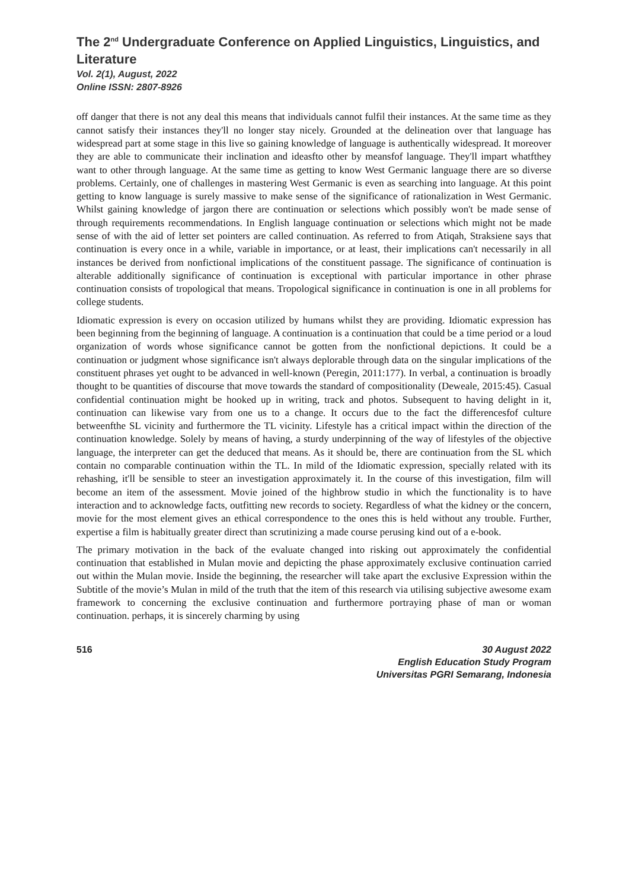The 2<sup>nd</sup> Undergraduate Conference on Applied Linguistics, Linguistics, and Literature
Vol. 2(1), August, 2022
Online ISSN: 2807-8926
off danger that there is not any deal this means that individuals cannot fulfil their instances. At the same time as they cannot satisfy their instances they'll no longer stay nicely. Grounded at the delineation over that language has widespread part at some stage in this live so gaining knowledge of language is authentically widespread. It moreover they are able to communicate their inclination and ideasfto other by meansfof language. They'll impart whatfthey want to other through language. At the same time as getting to know West Germanic language there are so diverse problems. Certainly, one of challenges in mastering West Germanic is even as searching into language. At this point getting to know language is surely massive to make sense of the significance of rationalization in West Germanic. Whilst gaining knowledge of jargon there are continuation or selections which possibly won't be made sense of through requirements recommendations. In English language continuation or selections which might not be made sense of with the aid of letter set pointers are called continuation. As referred to from Atiqah, Straksiene says that continuation is every once in a while, variable in importance, or at least, their implications can't necessarily in all instances be derived from nonfictional implications of the constituent passage. The significance of continuation is alterable additionally significance of continuation is exceptional with particular importance in other phrase continuation consists of tropological that means. Tropological significance in continuation is one in all problems for college students.
Idiomatic expression is every on occasion utilized by humans whilst they are providing. Idiomatic expression has been beginning from the beginning of language. A continuation is a continuation that could be a time period or a loud organization of words whose significance cannot be gotten from the nonfictional depictions. It could be a continuation or judgment whose significance isn't always deplorable through data on the singular implications of the constituent phrases yet ought to be advanced in well-known (Peregin, 2011:177). In verbal, a continuation is broadly thought to be quantities of discourse that move towards the standard of compositionality (Deweale, 2015:45). Casual confidential continuation might be hooked up in writing, track and photos. Subsequent to having delight in it, continuation can likewise vary from one us to a change. It occurs due to the fact the differencesfof culture betweenfthe SL vicinity and furthermore the TL vicinity. Lifestyle has a critical impact within the direction of the continuation knowledge. Solely by means of having, a sturdy underpinning of the way of lifestyles of the objective language, the interpreter can get the deduced that means. As it should be, there are continuation from the SL which contain no comparable continuation within the TL. In mild of the Idiomatic expression, specially related with its rehashing, it'll be sensible to steer an investigation approximately it. In the course of this investigation, film will become an item of the assessment. Movie joined of the highbrow studio in which the functionality is to have interaction and to acknowledge facts, outfitting new records to society. Regardless of what the kidney or the concern, movie for the most element gives an ethical correspondence to the ones this is held without any trouble. Further, expertise a film is habitually greater direct than scrutinizing a made course perusing kind out of a e-book.
The primary motivation in the back of the evaluate changed into risking out approximately the confidential continuation that established in Mulan movie and depicting the phase approximately exclusive continuation carried out within the Mulan movie. Inside the beginning, the researcher will take apart the exclusive Expression within the Subtitle of the movie’s Mulan in mild of the truth that the item of this research via utilising subjective awesome exam framework to concerning the exclusive continuation and furthermore portraying phase of man or woman continuation. perhaps, it is sincerely charming by using
516 30 August 2022
English Education Study Program
Universitas PGRI Semarang, Indonesia